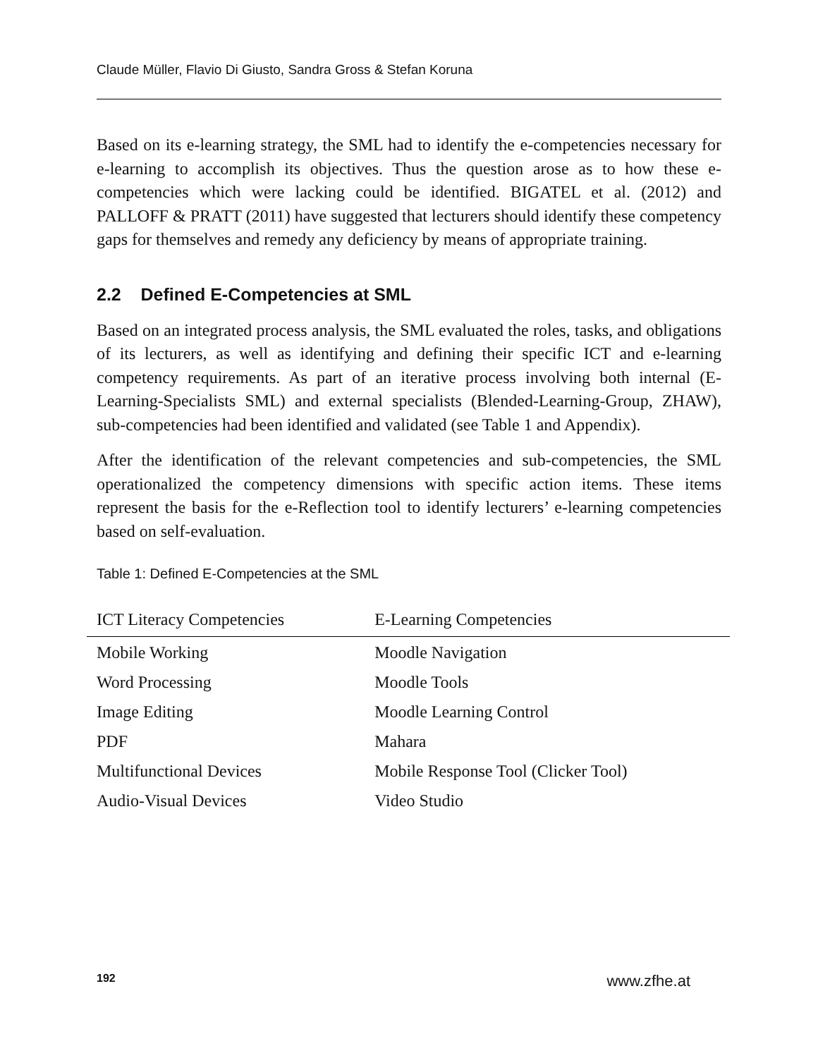Claude Müller, Flavio Di Giusto, Sandra Gross & Stefan Koruna
Based on its e-learning strategy, the SML had to identify the e-competencies necessary for e-learning to accomplish its objectives. Thus the question arose as to how these e-competencies which were lacking could be identified. BIGATEL et al. (2012) and PALLOFF & PRATT (2011) have suggested that lecturers should identify these competency gaps for themselves and remedy any deficiency by means of appropriate training.
2.2 Defined E-Competencies at SML
Based on an integrated process analysis, the SML evaluated the roles, tasks, and obligations of its lecturers, as well as identifying and defining their specific ICT and e-learning competency requirements. As part of an iterative process involving both internal (E-Learning-Specialists SML) and external specialists (Blended-Learning-Group, ZHAW), sub-competencies had been identified and validated (see Table 1 and Appendix).
After the identification of the relevant competencies and sub-competencies, the SML operationalized the competency dimensions with specific action items. These items represent the basis for the e-Reflection tool to identify lecturers’ e-learning competencies based on self-evaluation.
Table 1: Defined E-Competencies at the SML
| ICT Literacy Competencies | E-Learning Competencies |
| --- | --- |
| Mobile Working | Moodle Navigation |
| Word Processing | Moodle Tools |
| Image Editing | Moodle Learning Control |
| PDF | Mahara |
| Multifunctional Devices | Mobile Response Tool (Clicker Tool) |
| Audio-Visual Devices | Video Studio |
192 www.zfhe.at